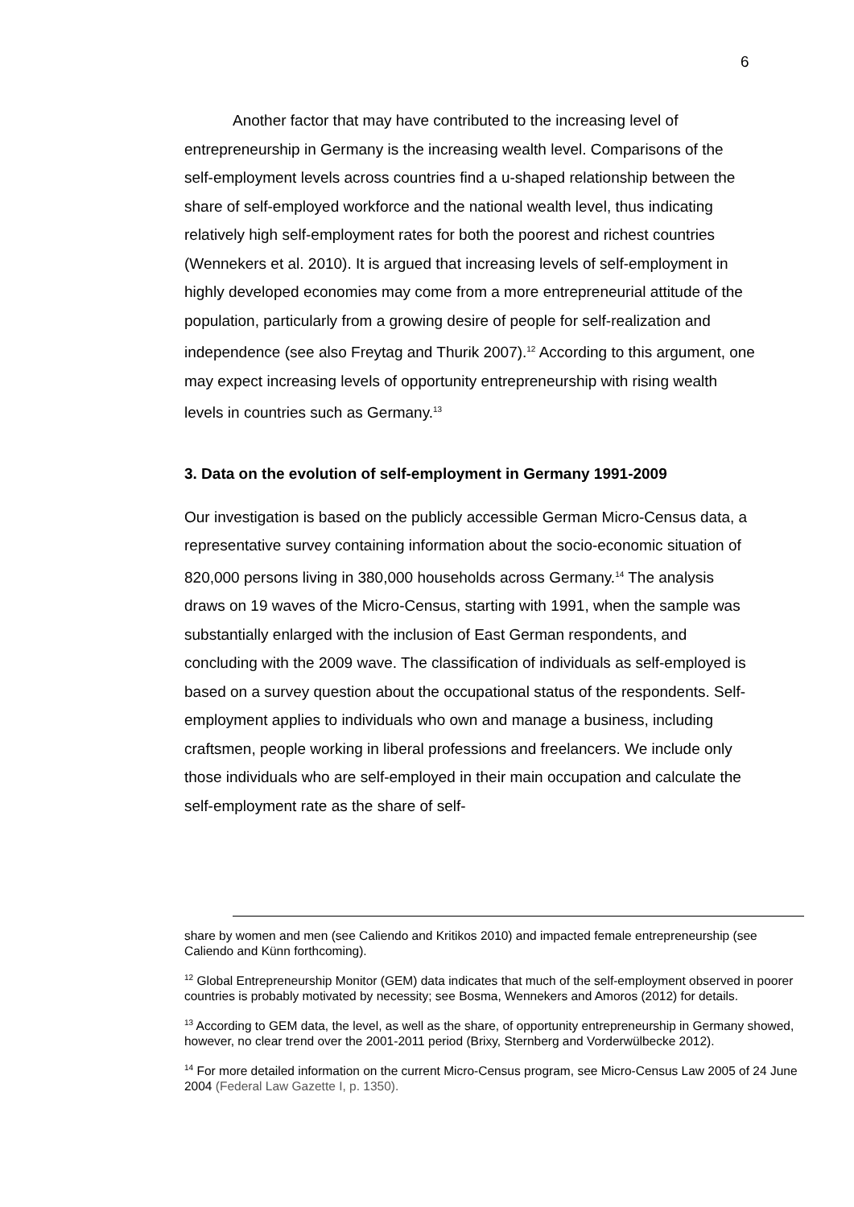6
Another factor that may have contributed to the increasing level of entrepreneurship in Germany is the increasing wealth level. Comparisons of the self-employment levels across countries find a u-shaped relationship between the share of self-employed workforce and the national wealth level, thus indicating relatively high self-employment rates for both the poorest and richest countries (Wennekers et al. 2010). It is argued that increasing levels of self-employment in highly developed economies may come from a more entrepreneurial attitude of the population, particularly from a growing desire of people for self-realization and independence (see also Freytag and Thurik 2007).<sup>12</sup> According to this argument, one may expect increasing levels of opportunity entrepreneurship with rising wealth levels in countries such as Germany.<sup>13</sup>
3. Data on the evolution of self-employment in Germany 1991-2009
Our investigation is based on the publicly accessible German Micro-Census data, a representative survey containing information about the socio-economic situation of 820,000 persons living in 380,000 households across Germany.<sup>14</sup> The analysis draws on 19 waves of the Micro-Census, starting with 1991, when the sample was substantially enlarged with the inclusion of East German respondents, and concluding with the 2009 wave. The classification of individuals as self-employed is based on a survey question about the occupational status of the respondents. Self-employment applies to individuals who own and manage a business, including craftsmen, people working in liberal professions and freelancers. We include only those individuals who are self-employed in their main occupation and calculate the self-employment rate as the share of self-
share by women and men (see Caliendo and Kritikos 2010) and impacted female entrepreneurship (see Caliendo and Künn forthcoming).
<sup>12</sup> Global Entrepreneurship Monitor (GEM) data indicates that much of the self-employment observed in poorer countries is probably motivated by necessity; see Bosma, Wennekers and Amoros (2012) for details.
<sup>13</sup> According to GEM data, the level, as well as the share, of opportunity entrepreneurship in Germany showed, however, no clear trend over the 2001-2011 period (Brixy, Sternberg and Vorderwülbecke 2012).
<sup>14</sup> For more detailed information on the current Micro-Census program, see Micro-Census Law 2005 of 24 June 2004 (Federal Law Gazette I, p. 1350).